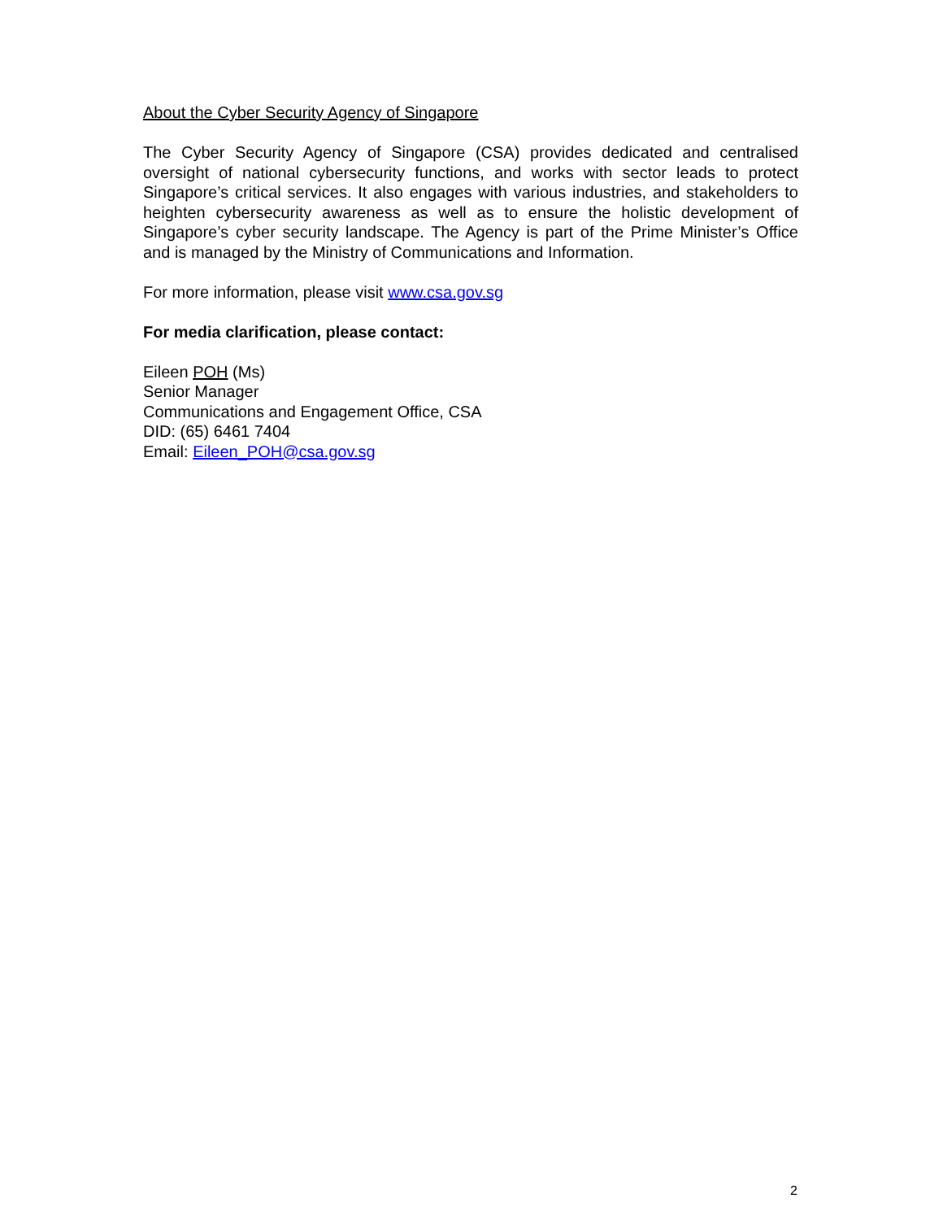About the Cyber Security Agency of Singapore
The Cyber Security Agency of Singapore (CSA) provides dedicated and centralised oversight of national cybersecurity functions, and works with sector leads to protect Singapore’s critical services. It also engages with various industries, and stakeholders to heighten cybersecurity awareness as well as to ensure the holistic development of Singapore’s cyber security landscape. The Agency is part of the Prime Minister’s Office and is managed by the Ministry of Communications and Information.
For more information, please visit www.csa.gov.sg
For media clarification, please contact:
Eileen POH (Ms)
Senior Manager
Communications and Engagement Office, CSA
DID: (65) 6461 7404
Email: Eileen_POH@csa.gov.sg
2